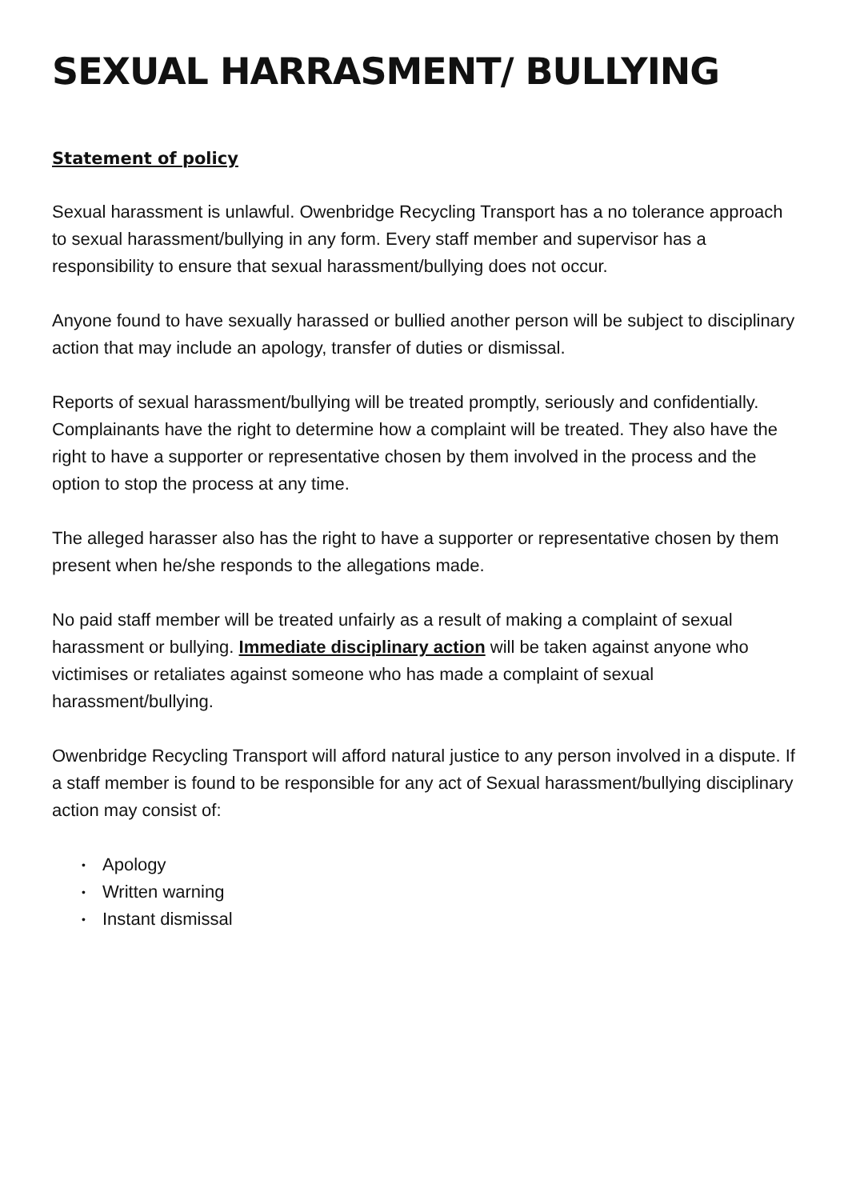SEXUAL HARRASMENT/ BULLYING
Statement of policy
Sexual harassment is unlawful. Owenbridge Recycling Transport has a no tolerance approach to sexual harassment/bullying in any form. Every staff member and supervisor has a responsibility to ensure that sexual harassment/bullying does not occur.
Anyone found to have sexually harassed or bullied another person will be subject to disciplinary action that may include an apology, transfer of duties or dismissal.
Reports of sexual harassment/bullying will be treated promptly, seriously and confidentially. Complainants have the right to determine how a complaint will be treated. They also have the right to have a supporter or representative chosen by them involved in the process and the option to stop the process at any time.
The alleged harasser also has the right to have a supporter or representative chosen by them present when he/she responds to the allegations made.
No paid staff member will be treated unfairly as a result of making a complaint of sexual harassment or bullying. Immediate disciplinary action will be taken against anyone who victimises or retaliates against someone who has made a complaint of sexual harassment/bullying.
Owenbridge Recycling Transport will afford natural justice to any person involved in a dispute. If a staff member is found to be responsible for any act of Sexual harassment/bullying disciplinary action may consist of:
• Apology
• Written warning
• Instant dismissal